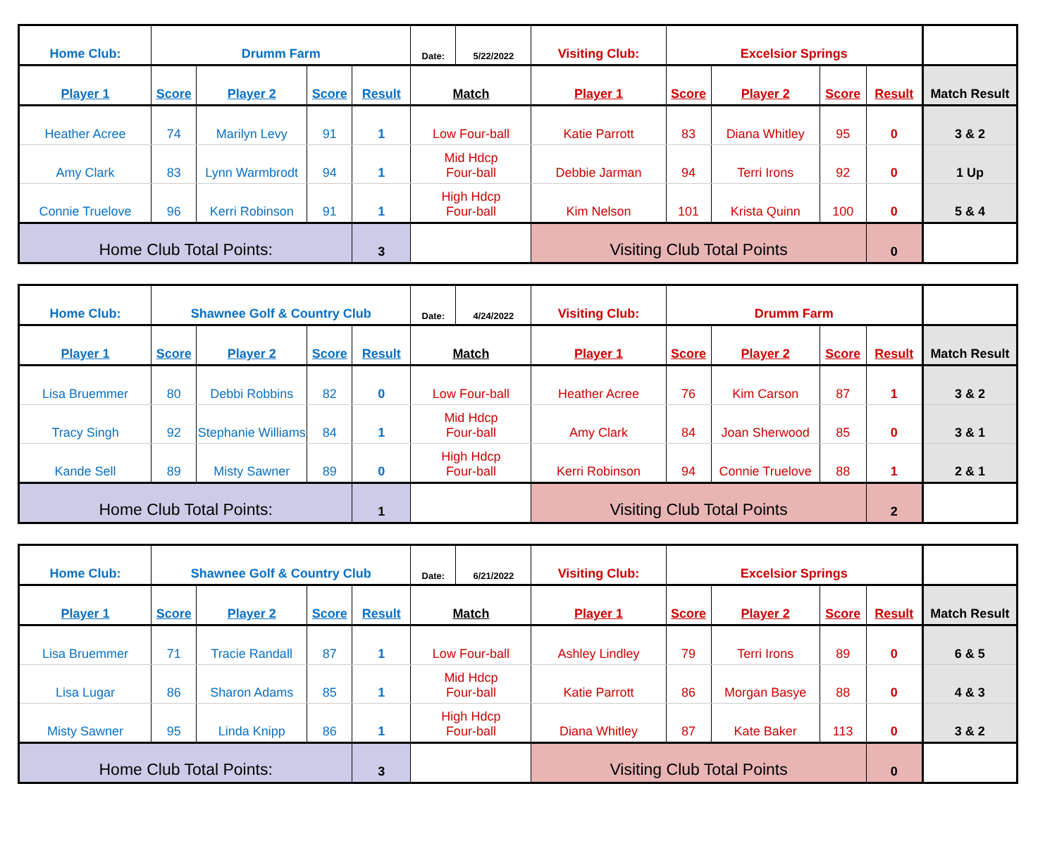| Home Club: | Drumm Farm | | | | Date: | 5/22/2022 | Visiting Club: | Excelsior Springs | | | | |
| Player 1 | Score | Player 2 | Score | Result | Match | | Player 1 | Score | Player 2 | Score | Result | Match Result |
| Heather Acree | 74 | Marilyn Levy | 91 | 1 | Low Four-ball | | Katie Parrott | 83 | Diana Whitley | 95 | 0 | 3 & 2 |
| Amy Clark | 83 | Lynn Warmbrodt | 94 | 1 | Mid Hdcp Four-ball | | Debbie Jarman | 94 | Terri Irons | 92 | 0 | 1 Up |
| Connie Truelove | 96 | Kerri Robinson | 91 | 1 | High Hdcp Four-ball | | Kim Nelson | 101 | Krista Quinn | 100 | 0 | 5 & 4 |
| Home Club Total Points: | | | | 3 | | | Visiting Club Total Points | | | | 0 | |
| Home Club: | Shawnee Golf & Country Club | | | | Date: | 4/24/2022 | Visiting Club: | Drumm Farm | | | | |
| Player 1 | Score | Player 2 | Score | Result | Match | | Player 1 | Score | Player 2 | Score | Result | Match Result |
| Lisa Bruemmer | 80 | Debbi Robbins | 82 | 0 | Low Four-ball | | Heather Acree | 76 | Kim Carson | 87 | 1 | 3 & 2 |
| Tracy Singh | 92 | Stephanie Williams | 84 | 1 | Mid Hdcp Four-ball | | Amy Clark | 84 | Joan Sherwood | 85 | 0 | 3 & 1 |
| Kande Sell | 89 | Misty Sawner | 89 | 0 | High Hdcp Four-ball | | Kerri Robinson | 94 | Connie Truelove | 88 | 1 | 2 & 1 |
| Home Club Total Points: | | | | 1 | | | Visiting Club Total Points | | | | 2 | |
| Home Club: | Shawnee Golf & Country Club | | | | Date: | 6/21/2022 | Visiting Club: | Excelsior Springs | | | | |
| Player 1 | Score | Player 2 | Score | Result | Match | | Player 1 | Score | Player 2 | Score | Result | Match Result |
| Lisa Bruemmer | 71 | Tracie Randall | 87 | 1 | Low Four-ball | | Ashley Lindley | 79 | Terri Irons | 89 | 0 | 6 & 5 |
| Lisa Lugar | 86 | Sharon Adams | 85 | 1 | Mid Hdcp Four-ball | | Katie Parrott | 86 | Morgan Basye | 88 | 0 | 4 & 3 |
| Misty Sawner | 95 | Linda Knipp | 86 | 1 | High Hdcp Four-ball | | Diana Whitley | 87 | Kate Baker | 113 | 0 | 3 & 2 |
| Home Club Total Points: | | | | 3 | | | Visiting Club Total Points | | | | 0 | |